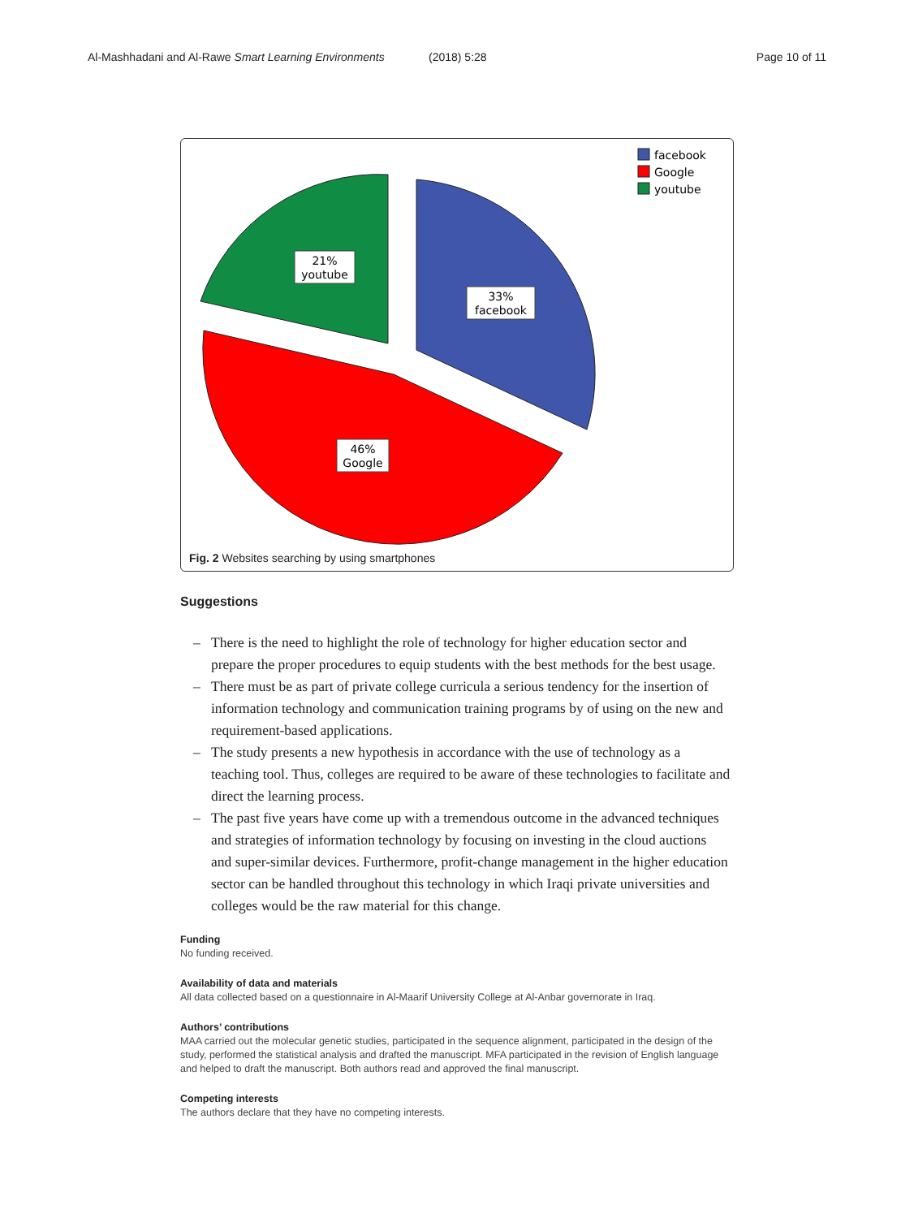Al-Mashhadani and Al-Rawe Smart Learning Environments (2018) 5:28 Page 10 of 11
21%
youtube
33%
facebook
46%
Google
facebook
Google
youtube
Fig. 2 Websites searching by using smartphones
Suggestions
– There is the need to highlight the role of technology for higher education sector and prepare the proper procedures to equip students with the best methods for the best usage.
– There must be as part of private college curricula a serious tendency for the insertion of information technology and communication training programs by of using on the new and requirement-based applications.
– The study presents a new hypothesis in accordance with the use of technology as a teaching tool. Thus, colleges are required to be aware of these technologies to facilitate and direct the learning process.
– The past five years have come up with a tremendous outcome in the advanced techniques and strategies of information technology by focusing on investing in the cloud auctions and super-similar devices. Furthermore, profit-change management in the higher education sector can be handled throughout this technology in which Iraqi private universities and colleges would be the raw material for this change.
Funding
No funding received.
Availability of data and materials
All data collected based on a questionnaire in Al-Maarif University College at Al-Anbar governorate in Iraq.
Authors’ contributions
MAA carried out the molecular genetic studies, participated in the sequence alignment, participated in the design of the study, performed the statistical analysis and drafted the manuscript. MFA participated in the revision of English language and helped to draft the manuscript. Both authors read and approved the final manuscript.
Competing interests
The authors declare that they have no competing interests.